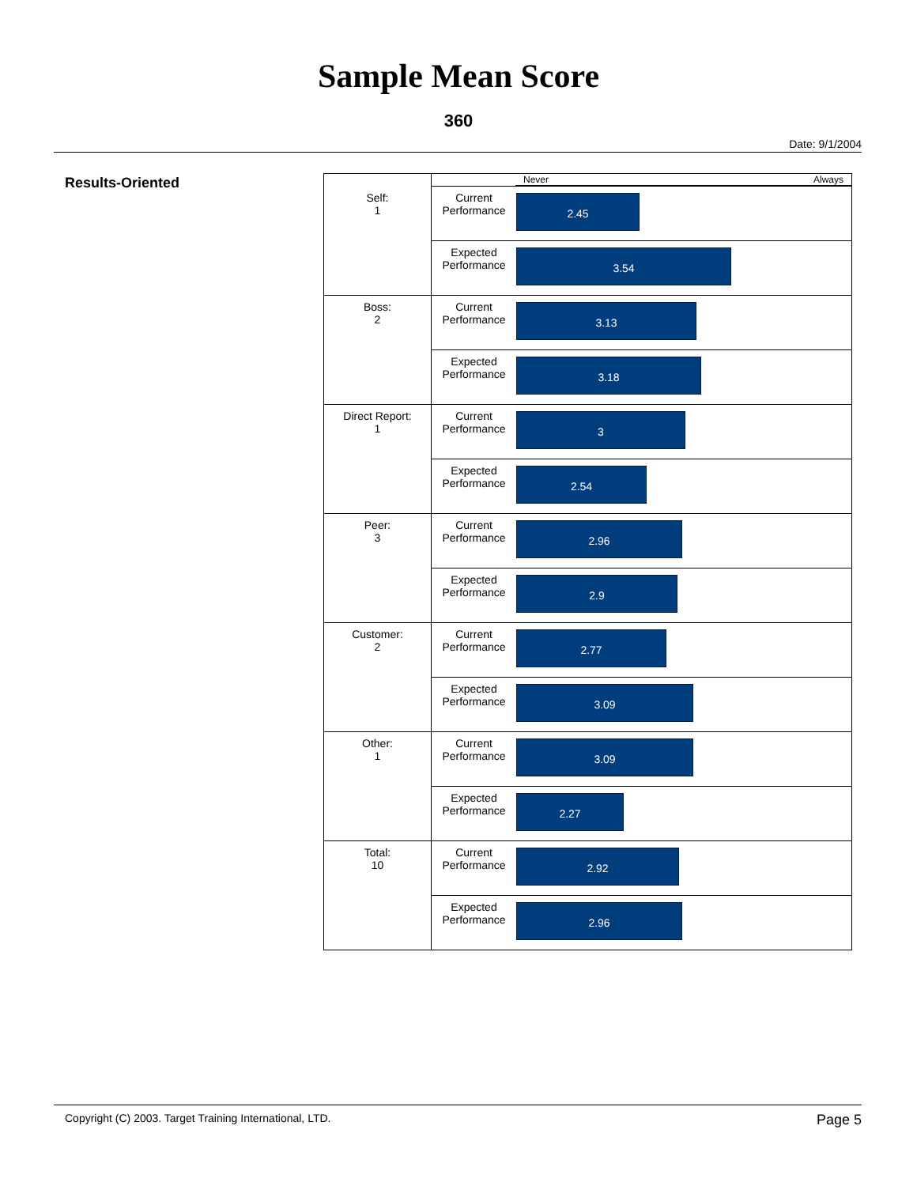Sample Mean Score
360
Date: 9/1/2004
Results-Oriented
| | Never Always | |
| Self: 1 | Current Performance | 2.45 |
| | Expected Performance | 3.54 |
| Boss: 2 | Current Performance | 3.13 |
| | Expected Performance | 3.18 |
| Direct Report: 1 | Current Performance | 3 |
| | Expected Performance | 2.54 |
| Peer: 3 | Current Performance | 2.96 |
| | Expected Performance | 2.9 |
| Customer: 2 | Current Performance | 2.77 |
| | Expected Performance | 3.09 |
| Other: 1 | Current Performance | 3.09 |
| | Expected Performance | 2.27 |
| Total: 10 | Current Performance | 2.92 |
| | Expected Performance | 2.96 |
Copyright (C) 2003. Target Training International, LTD. Page 5